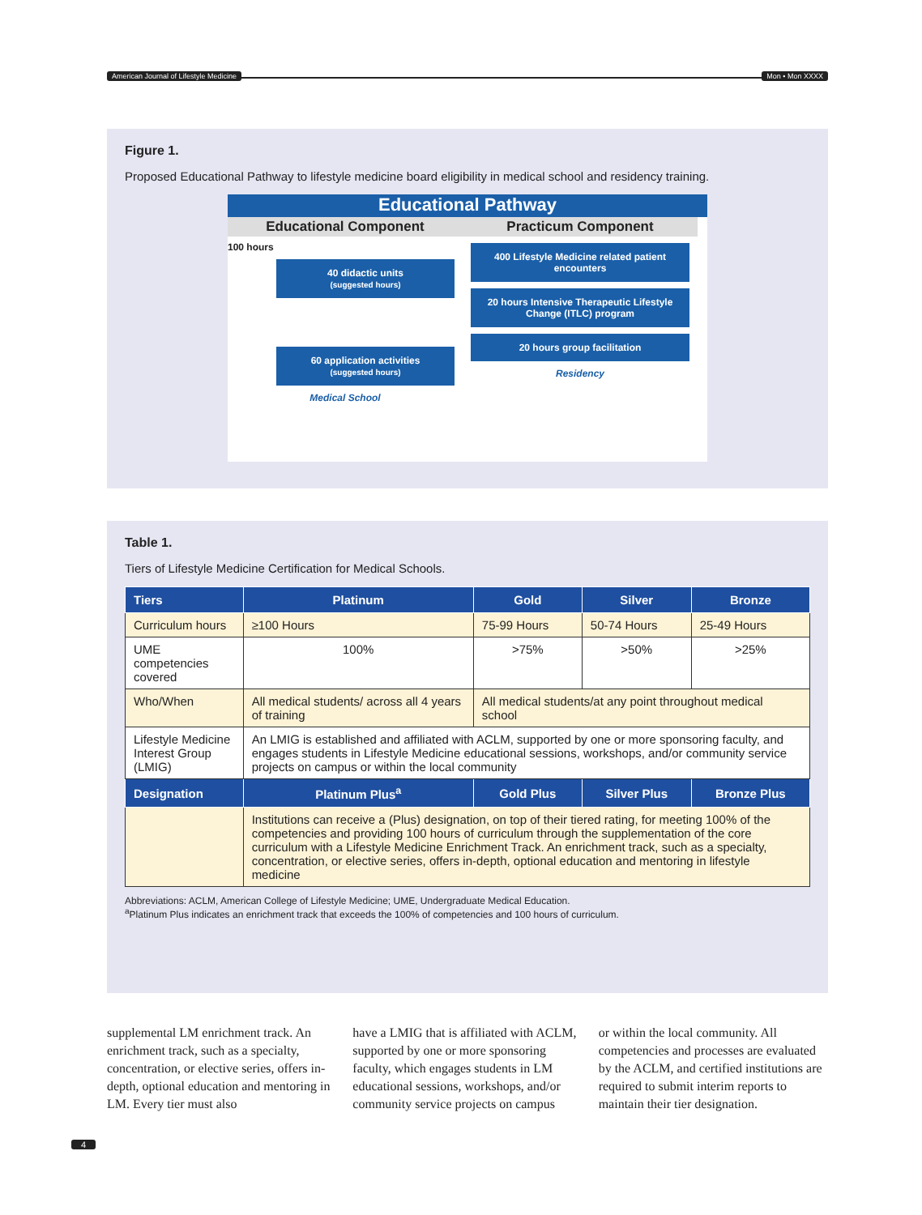American Journal of Lifestyle Medicine Mon • Mon XXXX
Figure 1.
Proposed Educational Pathway to lifestyle medicine board eligibility in medical school and residency training.
Educational Pathway
Educational Component
100 hours
40 didactic units
(suggested hours)
60 application activities
(suggested hours)
Medical School
Practicum Component
400 Lifestyle Medicine related patient encounters
20 hours Intensive Therapeutic Lifestyle Change (ITLC) program
20 hours group facilitation
Residency
Table 1.
Tiers of Lifestyle Medicine Certification for Medical Schools.
| Tiers | Platinum | Gold | Silver | Bronze |
| --- | --- | --- | --- | --- |
| Curriculum hours | ≥100 Hours | 75-99 Hours | 50-74 Hours | 25-49 Hours |
| UME competencies covered | 100% | >75% | >50% | >25% |
| Who/When | All medical students/ across all 4 years of training | All medical students/at any point throughout medical school | | |
| Lifestyle Medicine Interest Group (LMIG) | An LMIG is established and affiliated with ACLM, supported by one or more sponsoring faculty, and engages students in Lifestyle Medicine educational sessions, workshops, and/or community service projects on campus or within the local community | | | |
| Designation | Platinum Plus<sup>a</sup> | Gold Plus | Silver Plus | Bronze Plus |
| | Institutions can receive a (Plus) designation, on top of their tiered rating, for meeting 100% of the competencies and providing 100 hours of curriculum through the supplementation of the core curriculum with a Lifestyle Medicine Enrichment Track. An enrichment track, such as a specialty, concentration, or elective series, offers in-depth, optional education and mentoring in lifestyle medicine | | | |
Abbreviations: ACLM, American College of Lifestyle Medicine; UME, Undergraduate Medical Education.
<sup>a</sup> Platinum Plus indicates an enrichment track that exceeds the 100% of competencies and 100 hours of curriculum.
supplemental LM enrichment track. An enrichment track, such as a specialty, concentration, or elective series, offers in-depth, optional education and mentoring in LM. Every tier must also
have a LMIG that is affiliated with ACLM, supported by one or more sponsoring faculty, which engages students in LM educational sessions, workshops, and/or community service projects on campus
or within the local community. All competencies and processes are evaluated by the ACLM, and certified institutions are required to submit interim reports to maintain their tier designation.
4